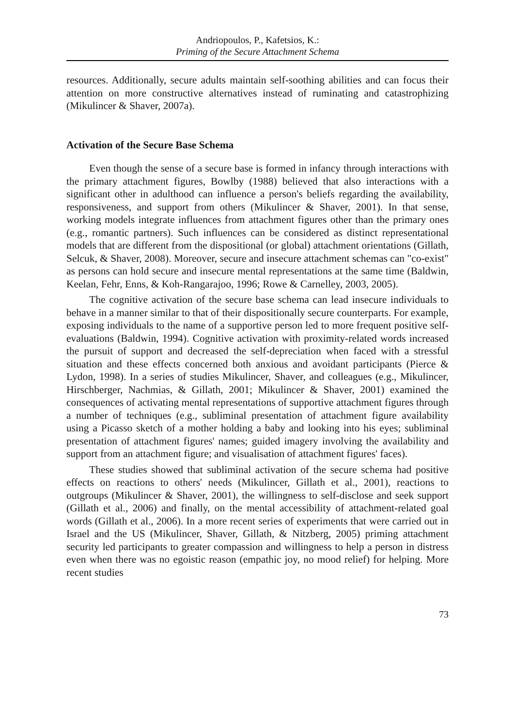Andriopoulos, P., Kafetsios, K.:
Priming of the Secure Attachment Schema
resources. Additionally, secure adults maintain self-soothing abilities and can focus their attention on more constructive alternatives instead of ruminating and catastrophizing (Mikulincer & Shaver, 2007a).
Activation of the Secure Base Schema
Even though the sense of a secure base is formed in infancy through interactions with the primary attachment figures, Bowlby (1988) believed that also interactions with a significant other in adulthood can influence a person's beliefs regarding the availability, responsiveness, and support from others (Mikulincer & Shaver, 2001). In that sense, working models integrate influences from attachment figures other than the primary ones (e.g., romantic partners). Such influences can be considered as distinct representational models that are different from the dispositional (or global) attachment orientations (Gillath, Selcuk, & Shaver, 2008). Moreover, secure and insecure attachment schemas can "co-exist" as persons can hold secure and insecure mental representations at the same time (Baldwin, Keelan, Fehr, Enns, & Koh-Rangarajoo, 1996; Rowe & Carnelley, 2003, 2005).
The cognitive activation of the secure base schema can lead insecure individuals to behave in a manner similar to that of their dispositionally secure counterparts. For example, exposing individuals to the name of a supportive person led to more frequent positive self-evaluations (Baldwin, 1994). Cognitive activation with proximity-related words increased the pursuit of support and decreased the self-depreciation when faced with a stressful situation and these effects concerned both anxious and avoidant participants (Pierce & Lydon, 1998). In a series of studies Mikulincer, Shaver, and colleagues (e.g., Mikulincer, Hirschberger, Nachmias, & Gillath, 2001; Mikulincer & Shaver, 2001) examined the consequences of activating mental representations of supportive attachment figures through a number of techniques (e.g., subliminal presentation of attachment figure availability using a Picasso sketch of a mother holding a baby and looking into his eyes; subliminal presentation of attachment figures' names; guided imagery involving the availability and support from an attachment figure; and visualisation of attachment figures' faces).
These studies showed that subliminal activation of the secure schema had positive effects on reactions to others' needs (Mikulincer, Gillath et al., 2001), reactions to outgroups (Mikulincer & Shaver, 2001), the willingness to self-disclose and seek support (Gillath et al., 2006) and finally, on the mental accessibility of attachment-related goal words (Gillath et al., 2006). In a more recent series of experiments that were carried out in Israel and the US (Mikulincer, Shaver, Gillath, & Nitzberg, 2005) priming attachment security led participants to greater compassion and willingness to help a person in distress even when there was no egoistic reason (empathic joy, no mood relief) for helping. More recent studies
73